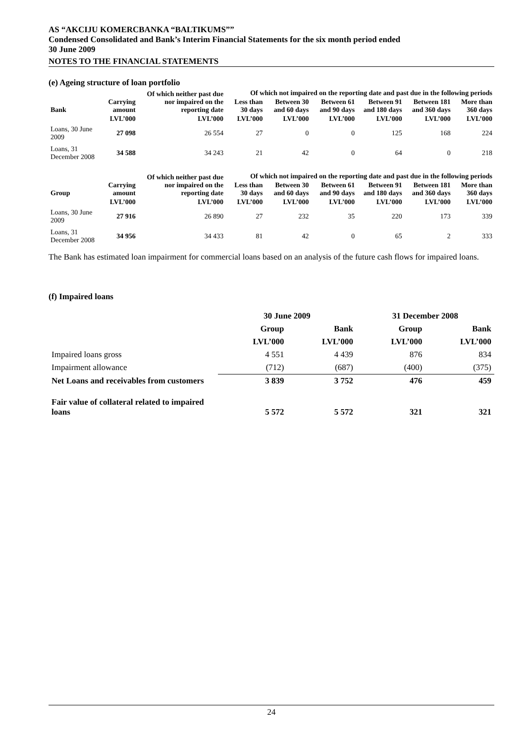AS “AKCIJU KOMERCBANKA “BALTIKUMS””
Condensed Consolidated and Bank’s Interim Financial Statements for the six month period ended
30 June 2009
NOTES TO THE FINANCIAL STATEMENTS
(e) Ageing structure of loan portfolio
| | | Of which neither past due nor impaired on the reporting date | Of which not impaired on the reporting date and past due in the following periods | | | | | |
| --- | --- | --- | --- | --- | --- | --- | --- | --- |
| Bank | Carrying amount | | Less than 30 days | Between 30 and 60 days | Between 61 and 90 days | Between 91 and 180 days | Between 181 and 360 days | More than 360 days |
| | LVL’000 | LVL’000 | LVL’000 | LVL’000 | LVL’000 | LVL’000 | LVL’000 | LVL’000 |
| Loans, 30 June 2009 | 27 098 | 26 554 | 27 | 0 | 0 | 125 | 168 | 224 |
| Loans, 31 December 2008 | 34 588 | 34 243 | 21 | 42 | 0 | 64 | 0 | 218 |
| | | Of which neither past due nor impaired on the reporting date | Of which not impaired on the reporting date and past due in the following periods | | | | | |
| --- | --- | --- | --- | --- | --- | --- | --- | --- |
| Group | Carrying amount | | Less than 30 days | Between 30 and 60 days | Between 61 and 90 days | Between 91 and 180 days | Between 181 and 360 days | More than 360 days |
| | LVL’000 | LVL’000 | LVL’000 | LVL’000 | LVL’000 | LVL’000 | LVL’000 | LVL’000 |
| Loans, 30 June 2009 | 27 916 | 26 890 | 27 | 232 | 35 | 220 | 173 | 339 |
| Loans, 31 December 2008 | 34 956 | 34 433 | 81 | 42 | 0 | 65 | 2 | 333 |
The Bank has estimated loan impairment for commercial loans based on an analysis of the future cash flows for impaired loans.
(f) Impaired loans
| | 30 June 2009 | | 31 December 2008 | |
| | Group | Bank | Group | Bank |
| | LVL’000 | LVL’000 | LVL’000 | LVL’000 |
| Impaired loans gross | 4 551 | 4 439 | 876 | 834 |
| Impairment allowance | (712) | (687) | (400) | (375) |
| Net Loans and receivables from customers | 3 839 | 3 752 | 476 | 459 |
| Fair value of collateral related to impaired loans | 5 572 | 5 572 | 321 | 321 |
24